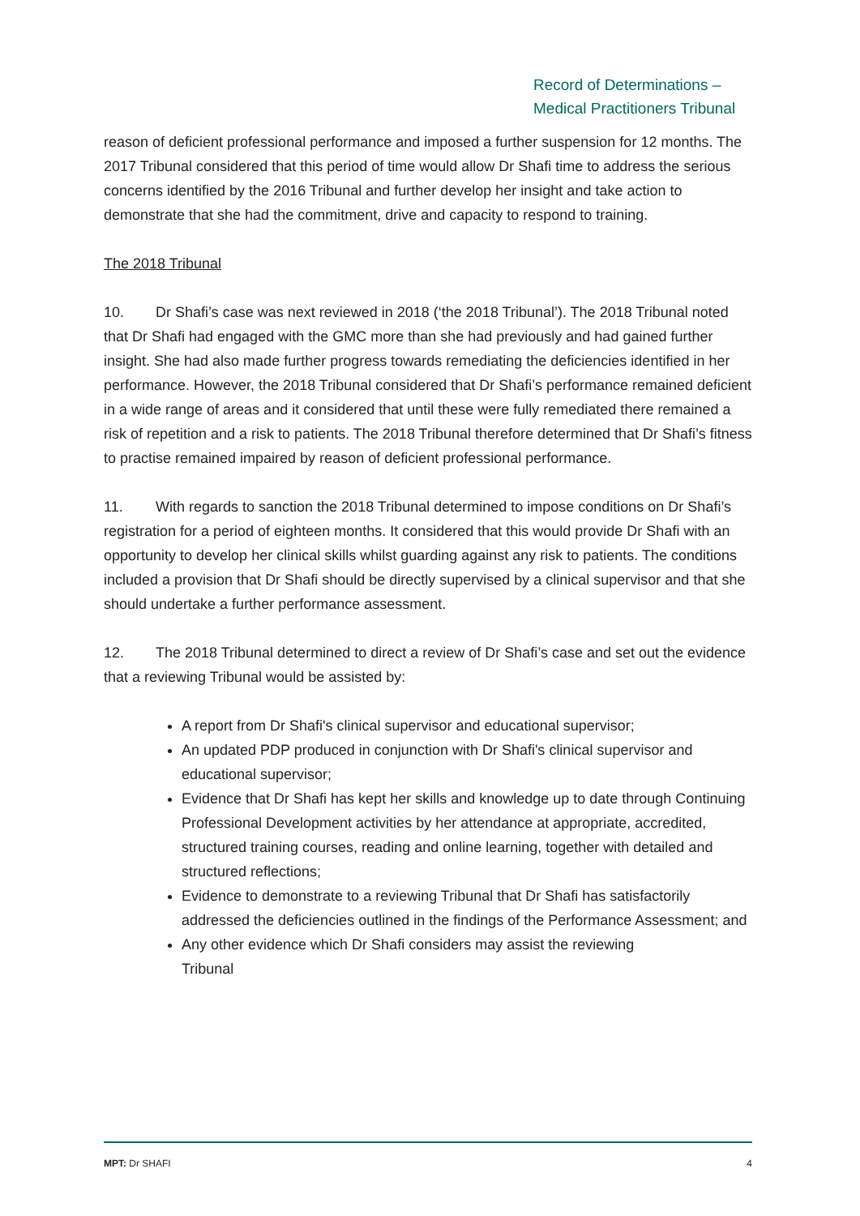Record of Determinations –
Medical Practitioners Tribunal
reason of deficient professional performance and imposed a further suspension for 12 months. The 2017 Tribunal considered that this period of time would allow Dr Shafi time to address the serious concerns identified by the 2016 Tribunal and further develop her insight and take action to demonstrate that she had the commitment, drive and capacity to respond to training.
The 2018 Tribunal
10. Dr Shafi’s case was next reviewed in 2018 (‘the 2018 Tribunal’). The 2018 Tribunal noted that Dr Shafi had engaged with the GMC more than she had previously and had gained further insight. She had also made further progress towards remediating the deficiencies identified in her performance. However, the 2018 Tribunal considered that Dr Shafi’s performance remained deficient in a wide range of areas and it considered that until these were fully remediated there remained a risk of repetition and a risk to patients. The 2018 Tribunal therefore determined that Dr Shafi’s fitness to practise remained impaired by reason of deficient professional performance.
11. With regards to sanction the 2018 Tribunal determined to impose conditions on Dr Shafi’s registration for a period of eighteen months. It considered that this would provide Dr Shafi with an opportunity to develop her clinical skills whilst guarding against any risk to patients. The conditions included a provision that Dr Shafi should be directly supervised by a clinical supervisor and that she should undertake a further performance assessment.
12. The 2018 Tribunal determined to direct a review of Dr Shafi’s case and set out the evidence that a reviewing Tribunal would be assisted by:
A report from Dr Shafi's clinical supervisor and educational supervisor;
An updated PDP produced in conjunction with Dr Shafi's clinical supervisor and educational supervisor;
Evidence that Dr Shafi has kept her skills and knowledge up to date through Continuing Professional Development activities by her attendance at appropriate, accredited, structured training courses, reading and online learning, together with detailed and structured reflections;
Evidence to demonstrate to a reviewing Tribunal that Dr Shafi has satisfactorily addressed the deficiencies outlined in the findings of the Performance Assessment; and
Any other evidence which Dr Shafi considers may assist the reviewing
Tribunal
MPT: Dr SHAFI 4